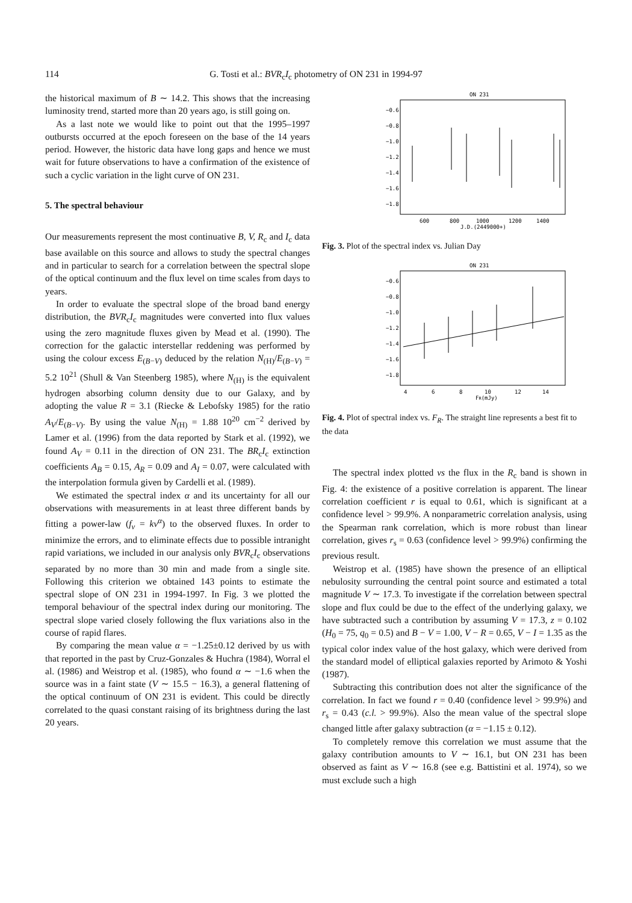114 G. Tosti et al.: BVR<sub>c</sub>I<sub>c</sub> photometry of ON 231 in 1994-97
the historical maximum of B ∼ 14.2. This shows that the increasing luminosity trend, started more than 20 years ago, is still going on.
As a last note we would like to point out that the 1995–1997 outbursts occurred at the epoch foreseen on the base of the 14 years period. However, the historic data have long gaps and hence we must wait for future observations to have a confirmation of the existence of such a cyclic variation in the light curve of ON 231.
5. The spectral behaviour
Our measurements represent the most continuative B, V, R<sub>c</sub> and I<sub>c</sub> data base available on this source and allows to study the spectral changes and in particular to search for a correlation between the spectral slope of the optical continuum and the flux level on time scales from days to years.
In order to evaluate the spectral slope of the broad band energy distribution, the BVR<sub>c</sub>I<sub>c</sub> magnitudes were converted into flux values using the zero magnitude fluxes given by Mead et al. (1990). The correction for the galactic interstellar reddening was performed by using the colour excess E<sub>(B−V)</sub> deduced by the relation N<sub>(H)</sub>/E<sub>(B−V)</sub> = 5.2 10<sup>21</sup> (Shull & Van Steenberg 1985), where N<sub>(H)</sub> is the equivalent hydrogen absorbing column density due to our Galaxy, and by adopting the value R = 3.1 (Riecke & Lebofsky 1985) for the ratio A<sub>V</sub>/E<sub>(B−V)</sub>. By using the value N<sub>(H)</sub> = 1.88 10<sup>20</sup> cm<sup>−2</sup> derived by Lamer et al. (1996) from the data reported by Stark et al. (1992), we found A<sub>V</sub> = 0.11 in the direction of ON 231. The BR<sub>c</sub>I<sub>c</sub> extinction coefficients A<sub>B</sub> = 0.15, A<sub>R</sub> = 0.09 and A<sub>I</sub> = 0.07, were calculated with the interpolation formula given by Cardelli et al. (1989).
We estimated the spectral index α and its uncertainty for all our observations with measurements in at least three different bands by fitting a power-law (f<sub>ν</sub> = kν<sup>α</sup>) to the observed fluxes. In order to minimize the errors, and to eliminate effects due to possible intranight rapid variations, we included in our analysis only BVR<sub>c</sub>I<sub>c</sub> observations separated by no more than 30 min and made from a single site. Following this criterion we obtained 143 points to estimate the spectral slope of ON 231 in 1994-1997. In Fig. 3 we plotted the temporal behaviour of the spectral index during our monitoring. The spectral slope varied closely following the flux variations also in the course of rapid flares.
By comparing the mean value α = −1.25±0.12 derived by us with that reported in the past by Cruz-Gonzales & Huchra (1984), Worral el al. (1986) and Weistrop et al. (1985), who found α ∼ −1.6 when the source was in a faint state (V ∼ 15.5 − 16.3), a general flattening of the optical continuum of ON 231 is evident. This could be directly correlated to the quasi constant raising of its brightness during the last 20 years.
ON 231
−0.6
−0.8
−1.0
−1.2
−1.4
−1.6
−1.8
600
800
1000
1200
1400
J.D.(2449000+)
Fig. 3. Plot of the spectral index vs. Julian Day
ON 231
−0.6
−0.8
−1.0
−1.2
−1.4
−1.6
−1.8
4
6
8
10
12
14
FR(mJy)
Fig. 4. Plot of spectral index vs. F<sub>R</sub>. The straight line represents a best fit to the data
The spectral index plotted vs the flux in the R<sub>c</sub> band is shown in Fig. 4: the existence of a positive correlation is apparent. The linear correlation coefficient r is equal to 0.61, which is significant at a confidence level > 99.9%. A nonparametric correlation analysis, using the Spearman rank correlation, which is more robust than linear correlation, gives r<sub>s</sub> = 0.63 (confidence level > 99.9%) confirming the previous result.
Weistrop et al. (1985) have shown the presence of an elliptical nebulosity surrounding the central point source and estimated a total magnitude V ∼ 17.3. To investigate if the correlation between spectral slope and flux could be due to the effect of the underlying galaxy, we have subtracted such a contribution by assuming V = 17.3, z = 0.102 (H<sub>0</sub> = 75, q<sub>0</sub> = 0.5) and B − V = 1.00, V − R = 0.65, V − I = 1.35 as the typical color index value of the host galaxy, which were derived from the standard model of elliptical galaxies reported by Arimoto & Yoshi (1987).
Subtracting this contribution does not alter the significance of the correlation. In fact we found r = 0.40 (confidence level > 99.9%) and r<sub>s</sub> = 0.43 (c.l. > 99.9%). Also the mean value of the spectral slope changed little after galaxy subtraction (α = −1.15 ± 0.12).
To completely remove this correlation we must assume that the galaxy contribution amounts to V ∼ 16.1, but ON 231 has been observed as faint as V ∼ 16.8 (see e.g. Battistini et al. 1974), so we must exclude such a high